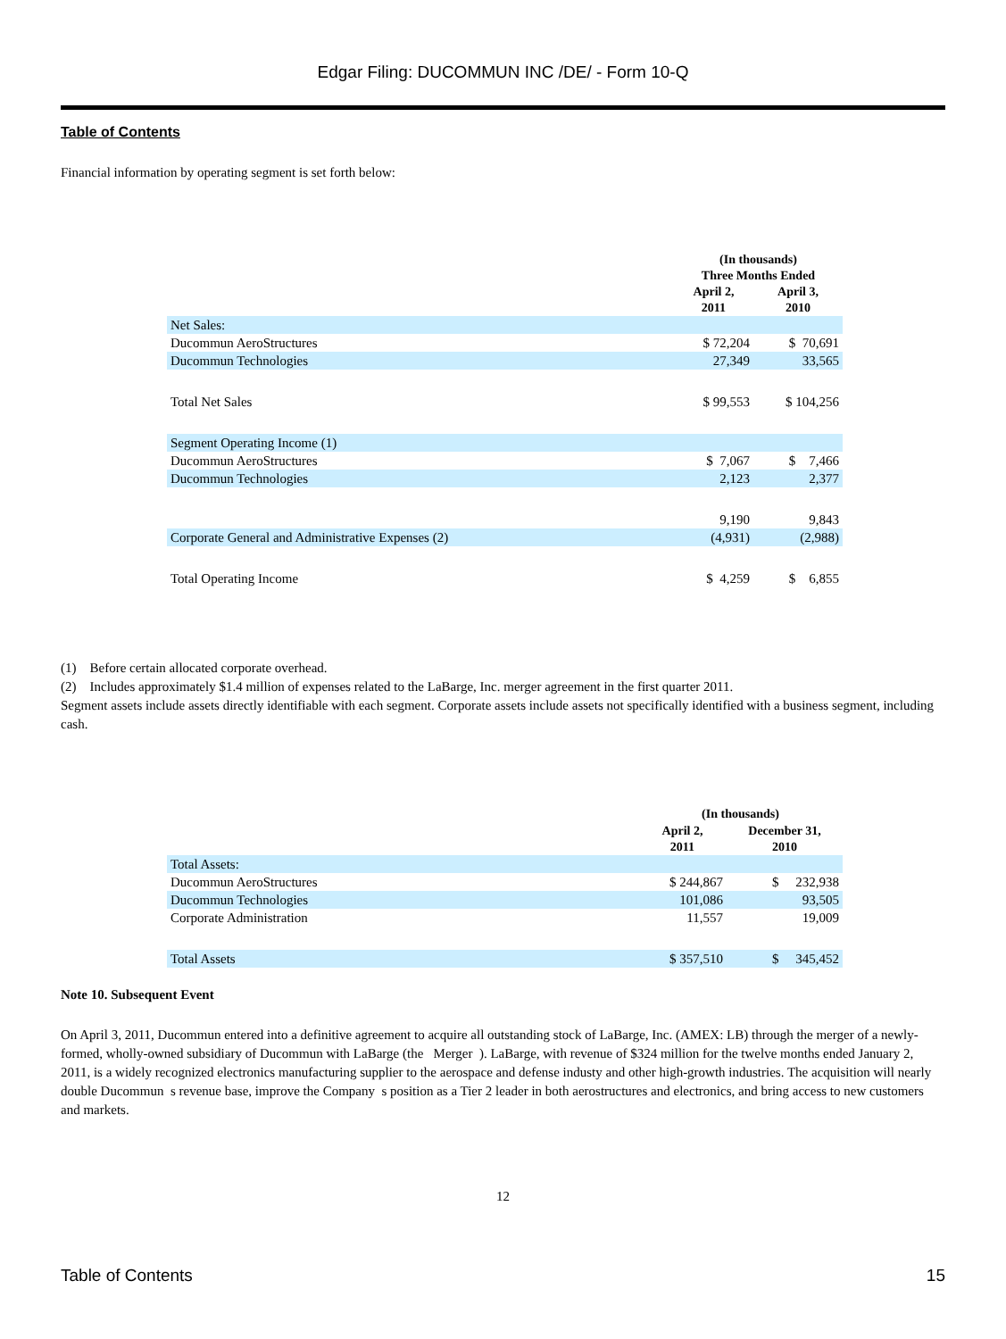Edgar Filing: DUCOMMUN INC /DE/ - Form 10-Q
Table of Contents
Financial information by operating segment is set forth below:
| | (In thousands) Three Months Ended | |
| --- | --- | --- |
| | April 2, 2011 | April 3, 2010 |
| Net Sales: | | |
| Ducommun AeroStructures | $ 72,204 | $ 70,691 |
| Ducommun Technologies | 27,349 | 33,565 |
| Total Net Sales | $ 99,553 | $ 104,256 |
| Segment Operating Income (1) | | |
| Ducommun AeroStructures | $ 7,067 | $ 7,466 |
| Ducommun Technologies | 2,123 | 2,377 |
| | 9,190 | 9,843 |
| Corporate General and Administrative Expenses (2) | (4,931) | (2,988) |
| Total Operating Income | $ 4,259 | $ 6,855 |
(1) Before certain allocated corporate overhead.
(2) Includes approximately $1.4 million of expenses related to the LaBarge, Inc. merger agreement in the first quarter 2011.
Segment assets include assets directly identifiable with each segment. Corporate assets include assets not specifically identified with a business segment, including cash.
| | (In thousands) | |
| --- | --- | --- |
| | April 2, 2011 | December 31, 2010 |
| Total Assets: | | |
| Ducommun AeroStructures | $ 244,867 | $ 232,938 |
| Ducommun Technologies | 101,086 | 93,505 |
| Corporate Administration | 11,557 | 19,009 |
| Total Assets | $ 357,510 | $ 345,452 |
Note 10. Subsequent Event
On April 3, 2011, Ducommun entered into a definitive agreement to acquire all outstanding stock of LaBarge, Inc. (AMEX: LB) through the merger of a newly-formed, wholly-owned subsidiary of Ducommun with LaBarge (the Merger ). LaBarge, with revenue of $324 million for the twelve months ended January 2, 2011, is a widely recognized electronics manufacturing supplier to the aerospace and defense industy and other high-growth industries. The acquisition will nearly double Ducommun s revenue base, improve the Company s position as a Tier 2 leader in both aerostructures and electronics, and bring access to new customers and markets.
12
Table of Contents 15